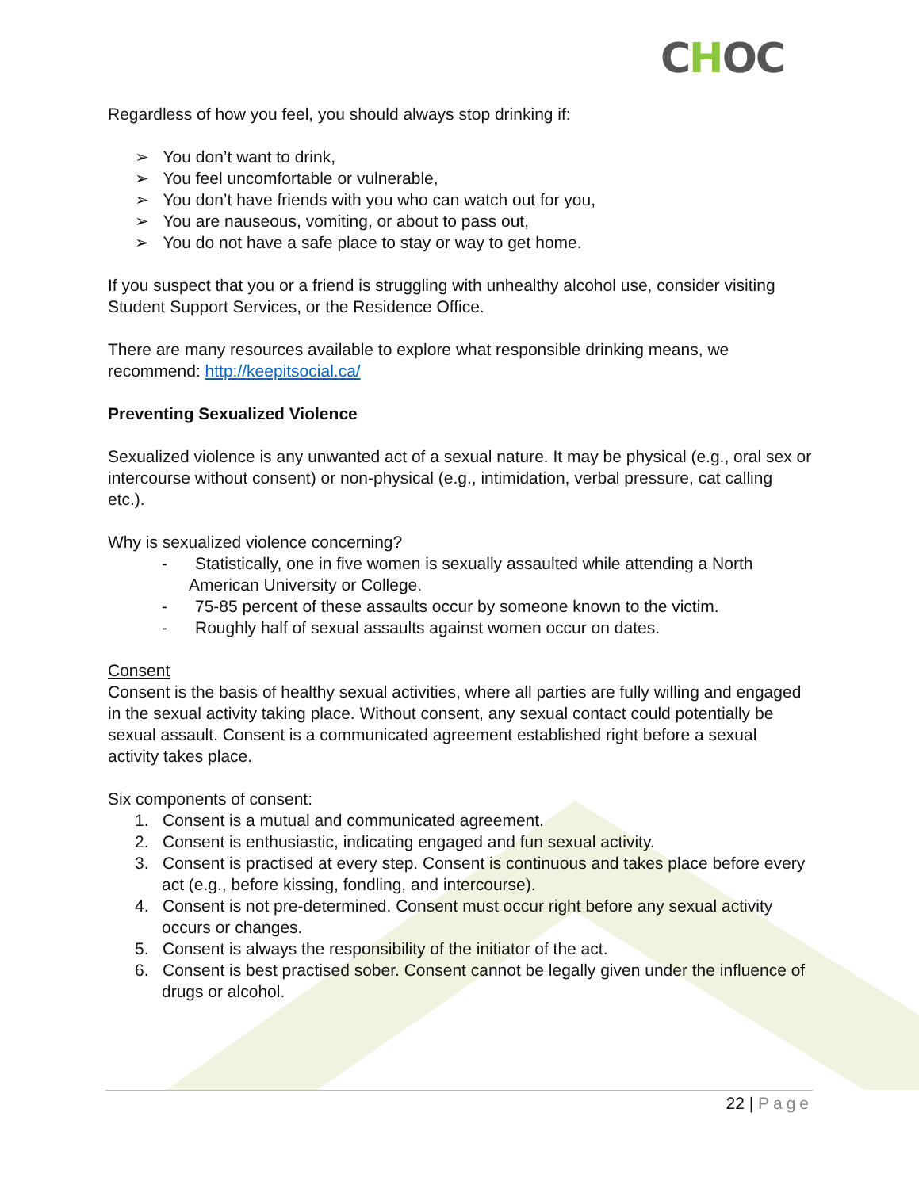CHOC
Regardless of how you feel, you should always stop drinking if:
➢ You don’t want to drink,
➢ You feel uncomfortable or vulnerable,
➢ You don’t have friends with you who can watch out for you,
➢ You are nauseous, vomiting, or about to pass out,
➢ You do not have a safe place to stay or way to get home.
If you suspect that you or a friend is struggling with unhealthy alcohol use, consider visiting Student Support Services, or the Residence Office.
There are many resources available to explore what responsible drinking means, we recommend: http://keepitsocial.ca/
Preventing Sexualized Violence
Sexualized violence is any unwanted act of a sexual nature. It may be physical (e.g., oral sex or intercourse without consent) or non-physical (e.g., intimidation, verbal pressure, cat calling etc.).
Why is sexualized violence concerning?
- Statistically, one in five women is sexually assaulted while attending a North American University or College.
- 75-85 percent of these assaults occur by someone known to the victim.
- Roughly half of sexual assaults against women occur on dates.
Consent
Consent is the basis of healthy sexual activities, where all parties are fully willing and engaged in the sexual activity taking place. Without consent, any sexual contact could potentially be sexual assault. Consent is a communicated agreement established right before a sexual activity takes place.
Six components of consent:
1. Consent is a mutual and communicated agreement.
2. Consent is enthusiastic, indicating engaged and fun sexual activity.
3. Consent is practised at every step. Consent is continuous and takes place before every act (e.g., before kissing, fondling, and intercourse).
4. Consent is not pre-determined. Consent must occur right before any sexual activity occurs or changes.
5. Consent is always the responsibility of the initiator of the act.
6. Consent is best practised sober. Consent cannot be legally given under the influence of drugs or alcohol.
22 | Page